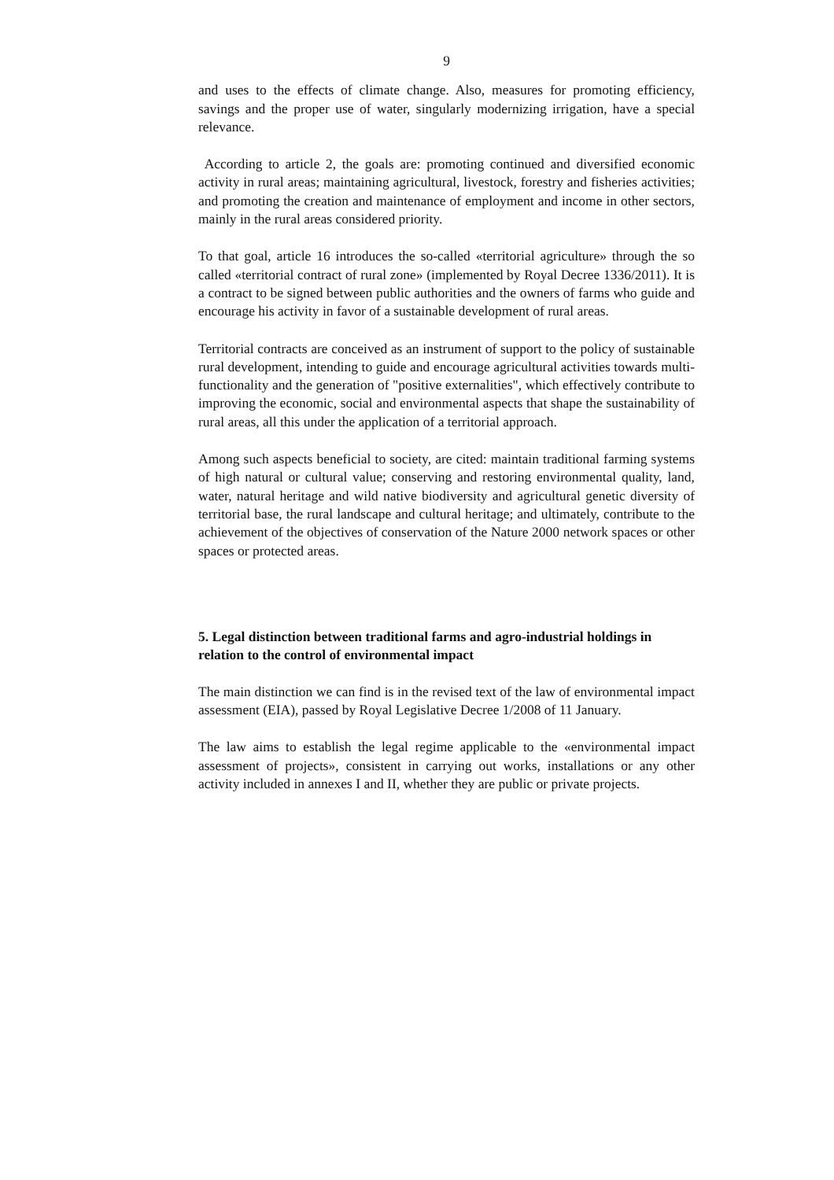9
and uses to the effects of climate change. Also, measures for promoting efficiency, savings and the proper use of water, singularly modernizing irrigation, have a special relevance.
According to article 2, the goals are: promoting continued and diversified economic activity in rural areas; maintaining agricultural, livestock, forestry and fisheries activities; and promoting the creation and maintenance of employment and income in other sectors, mainly in the rural areas considered priority.
To that goal, article 16 introduces the so-called «territorial agriculture» through the so called «territorial contract of rural zone» (implemented by Royal Decree 1336/2011). It is a contract to be signed between public authorities and the owners of farms who guide and encourage his activity in favor of a sustainable development of rural areas.
Territorial contracts are conceived as an instrument of support to the policy of sustainable rural development, intending to guide and encourage agricultural activities towards multi-functionality and the generation of "positive externalities", which effectively contribute to improving the economic, social and environmental aspects that shape the sustainability of rural areas, all this under the application of a territorial approach.
Among such aspects beneficial to society, are cited: maintain traditional farming systems of high natural or cultural value; conserving and restoring environmental quality, land, water, natural heritage and wild native biodiversity and agricultural genetic diversity of territorial base, the rural landscape and cultural heritage; and ultimately, contribute to the achievement of the objectives of conservation of the Nature 2000 network spaces or other spaces or protected areas.
5. Legal distinction between traditional farms and agro-industrial holdings in relation to the control of environmental impact
The main distinction we can find is in the revised text of the law of environmental impact assessment (EIA), passed by Royal Legislative Decree 1/2008 of 11 January.
The law aims to establish the legal regime applicable to the «environmental impact assessment of projects», consistent in carrying out works, installations or any other activity included in annexes I and II, whether they are public or private projects.